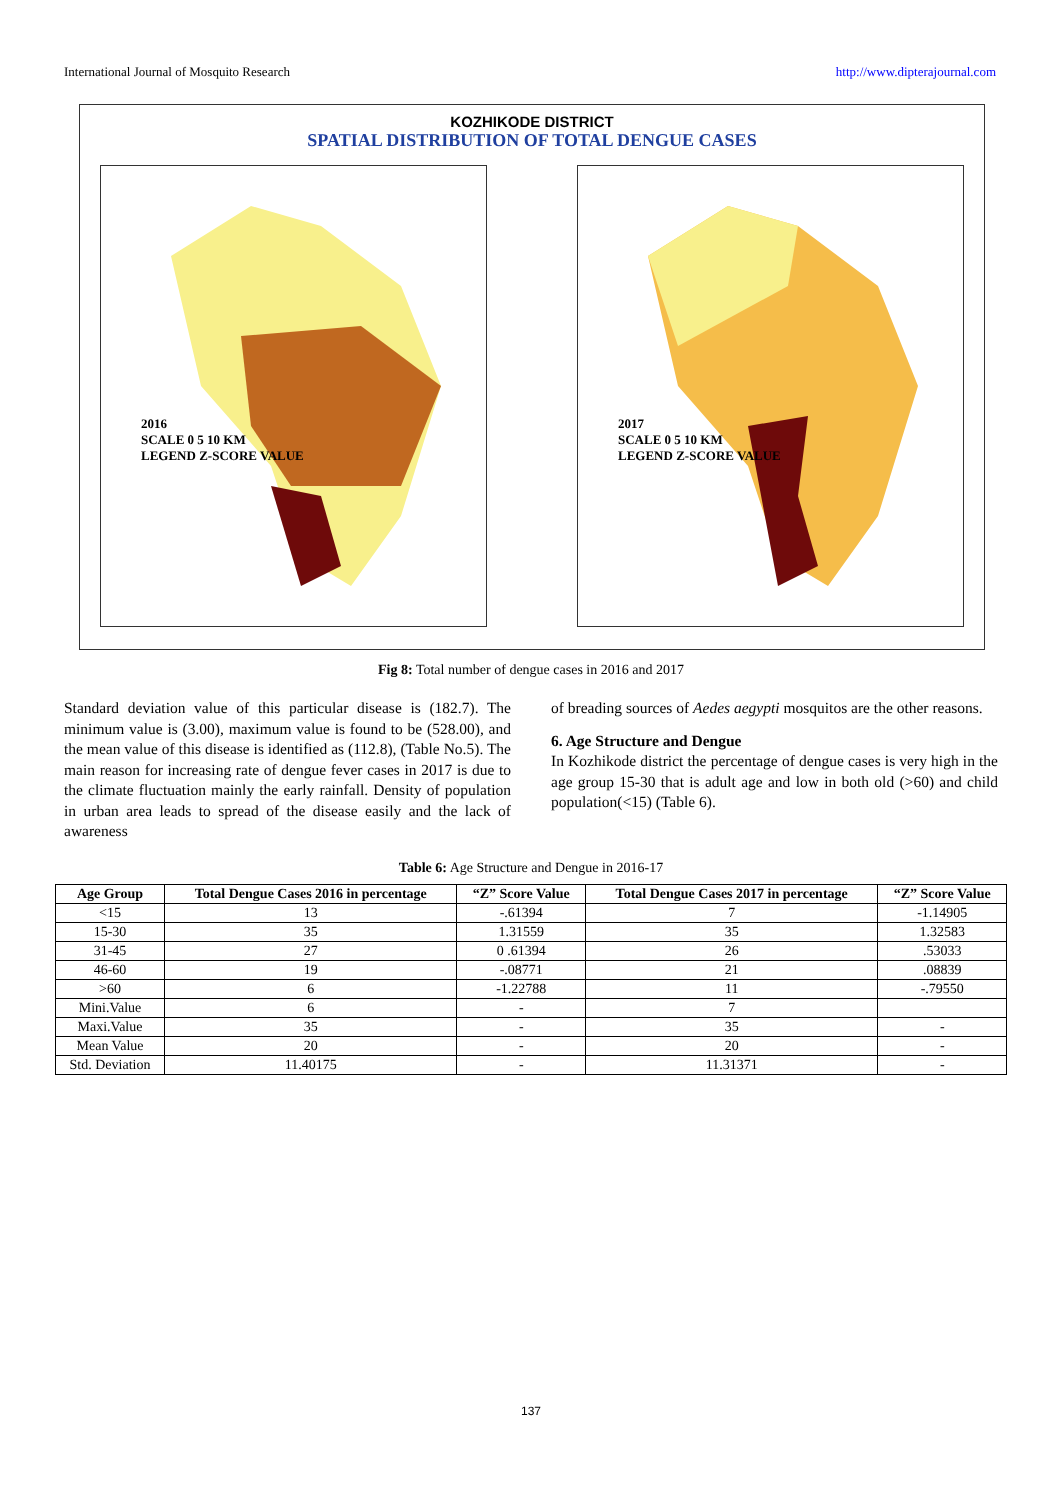International Journal of Mosquito Research http://www.dipterajournal.com
KOZHIKODE DISTRICT
SPATIAL DISTRIBUTION OF TOTAL DENGUE CASES
2016
SCALE 0 5 10 KM
LEGEND Z-SCORE VALUE
2017
SCALE 0 5 10 KM
LEGEND Z-SCORE VALUE
Fig 8: Total number of dengue cases in 2016 and 2017
Standard deviation value of this particular disease is (182.7). The minimum value is (3.00), maximum value is found to be (528.00), and the mean value of this disease is identified as (112.8), (Table No.5). The main reason for increasing rate of dengue fever cases in 2017 is due to the climate fluctuation mainly the early rainfall. Density of population in urban area leads to spread of the disease easily and the lack of awareness
of breading sources of Aedes aegypti mosquitos are the other reasons.
6. Age Structure and Dengue
In Kozhikode district the percentage of dengue cases is very high in the age group 15-30 that is adult age and low in both old (>60) and child population(<15) (Table 6).
Table 6: Age Structure and Dengue in 2016-17
| Age Group | Total Dengue Cases 2016 in percentage | “Z” Score Value | Total Dengue Cases 2017 in percentage | “Z” Score Value |
| --- | --- | --- | --- | --- |
| <15 | 13 | -.61394 | 7 | -1.14905 |
| 15-30 | 35 | 1.31559 | 35 | 1.32583 |
| 31-45 | 27 | 0 .61394 | 26 | .53033 |
| 46-60 | 19 | -.08771 | 21 | .08839 |
| >60 | 6 | -1.22788 | 11 | -.79550 |
| Mini.Value | 6 | - | 7 | |
| Maxi.Value | 35 | - | 35 | - |
| Mean Value | 20 | - | 20 | - |
| Std. Deviation | 11.40175 | - | 11.31371 | - |
137